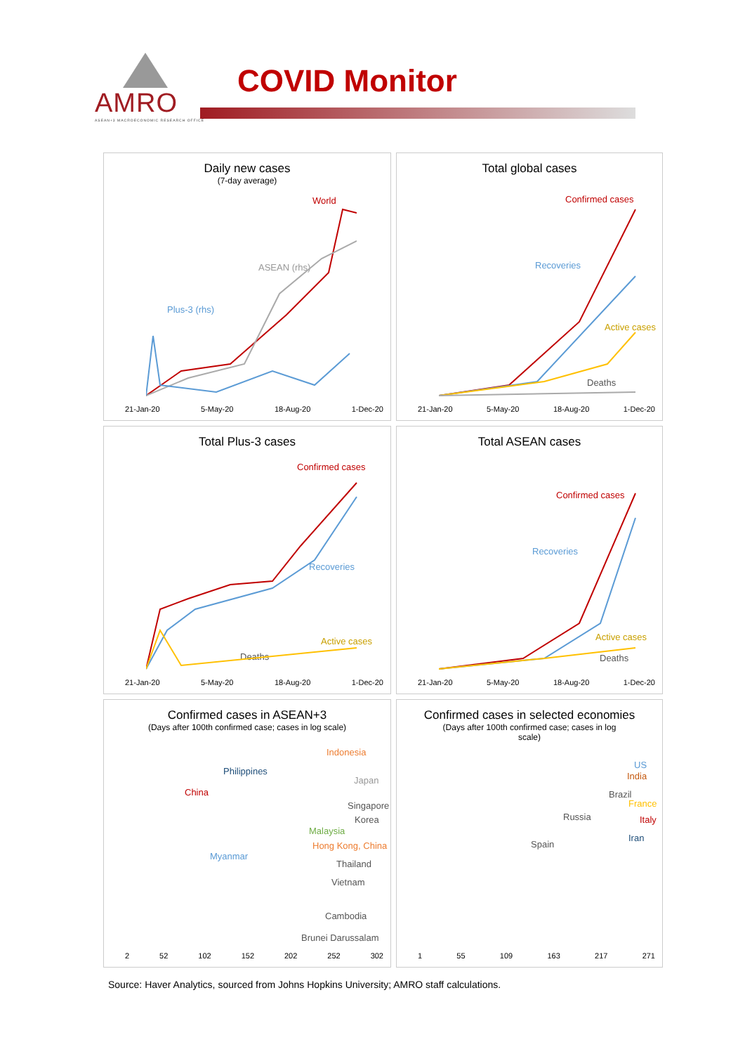AMRO
ASEAN+3 MACROECONOMIC RESEARCH OFFICE
COVID Monitor
Daily new cases
(7-day average)
World
ASEAN (rhs)
Plus-3 (rhs)
21-Jan-20 5-May-20 18-Aug-20 1-Dec-20
Total global cases
Confirmed cases
Recoveries
Active cases
Deaths
21-Jan-20 5-May-20 18-Aug-20 1-Dec-20
Total Plus-3 cases
Confirmed cases
Recoveries
Active cases
Deaths
21-Jan-20 5-May-20 18-Aug-20 1-Dec-20
Total ASEAN cases
Confirmed cases
Recoveries
Active cases
Deaths
21-Jan-20 5-May-20 18-Aug-20 1-Dec-20
Confirmed cases in ASEAN+3
(Days after 100th confirmed case; cases in log scale)
Indonesia
Philippines
Japan
China
Singapore
Korea
Malaysia
Hong Kong, China
Myanmar
Thailand
Vietnam
Cambodia
Brunei Darussalam
2 52 102 152 202 252 302
Confirmed cases in selected economies
(Days after 100th confirmed case; cases in log
scale)
US
India
Brazil
France
Italy Russia
Iran
Spain
1 55 109 163 217 271
Source: Haver Analytics, sourced from Johns Hopkins University; AMRO staff calculations.